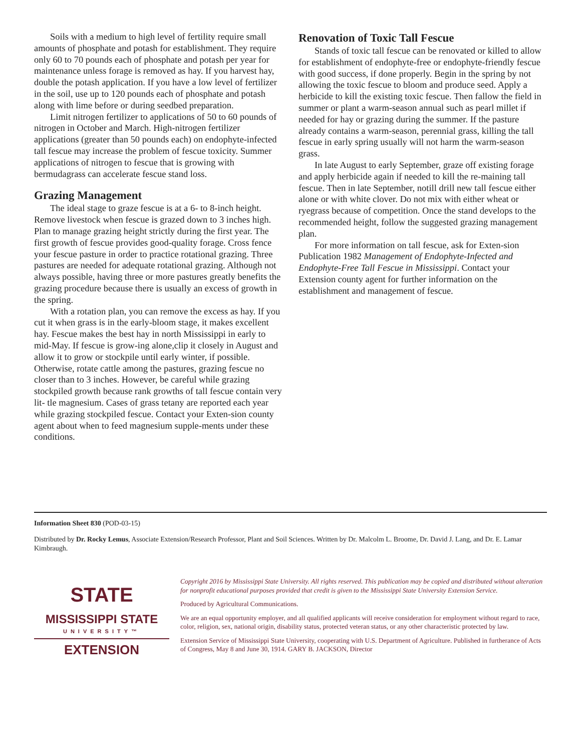Soils with a medium to high level of fertility require small amounts of phosphate and potash for establishment. They require only 60 to 70 pounds each of phosphate and potash per year for maintenance unless forage is removed as hay. If you harvest hay, double the potash application. If you have a low level of fertilizer in the soil, use up to 120 pounds each of phosphate and potash along with lime before or during seedbed preparation.
Limit nitrogen fertilizer to applications of 50 to 60 pounds of nitrogen in October and March. High-nitrogen fertilizer applications (greater than 50 pounds each) on endophyte-infected tall fescue may increase the problem of fescue toxicity. Summer applications of nitrogen to fescue that is growing with bermudagrass can accelerate fescue stand loss.
Grazing Management
The ideal stage to graze fescue is at a 6- to 8-inch height. Remove livestock when fescue is grazed down to 3 inches high. Plan to manage grazing height strictly during the first year. The first growth of fescue provides good-quality forage. Cross fence your fescue pasture in order to practice rotational grazing. Three pastures are needed for adequate rotational grazing. Although not always possible, having three or more pastures greatly benefits the grazing procedure because there is usually an excess of growth in the spring.
With a rotation plan, you can remove the excess as hay. If you cut it when grass is in the early-bloom stage, it makes excellent hay. Fescue makes the best hay in north Mississippi in early to mid-May. If fescue is grow-ing alone,clip it closely in August and allow it to grow or stockpile until early winter, if possible. Otherwise, rotate cattle among the pastures, grazing fescue no closer than to 3 inches. However, be careful while grazing stockpiled growth because rank growths of tall fescue contain very lit- tle magnesium. Cases of grass tetany are reported each year while grazing stockpiled fescue. Contact your Exten-sion county agent about when to feed magnesium supple-ments under these conditions.
Renovation of Toxic Tall Fescue
Stands of toxic tall fescue can be renovated or killed to allow for establishment of endophyte-free or endophyte-friendly fescue with good success, if done properly. Begin in the spring by not allowing the toxic fescue to bloom and produce seed. Apply a herbicide to kill the existing toxic fescue. Then fallow the field in summer or plant a warm-season annual such as pearl millet if needed for hay or grazing during the summer. If the pasture already contains a warm-season, perennial grass, killing the tall fescue in early spring usually will not harm the warm-season grass.
In late August to early September, graze off existing forage and apply herbicide again if needed to kill the re-maining tall fescue. Then in late September, notill drill new tall fescue either alone or with white clover. Do not mix with either wheat or ryegrass because of competition. Once the stand develops to the recommended height, follow the suggested grazing management plan.
For more information on tall fescue, ask for Exten-sion Publication 1982 Management of Endophyte-Infected and Endophyte-Free Tall Fescue in Mississippi. Contact your Extension county agent for further information on the establishment and management of fescue.
Information Sheet 830 (POD-03-15)
Distributed by Dr. Rocky Lemus, Associate Extension/Research Professor, Plant and Soil Sciences. Written by Dr. Malcolm L. Broome, Dr. David J. Lang, and Dr. E. Lamar Kimbraugh.
STATE
MISSISSIPPI STATE
UNIVERSITY™
EXTENSION
Copyright 2016 by Mississippi State University. All rights reserved. This publication may be copied and distributed without alteration for nonprofit educational purposes provided that credit is given to the Mississippi State University Extension Service.
Produced by Agricultural Communications.
We are an equal opportunity employer, and all qualified applicants will receive consideration for employment without regard to race, color, religion, sex, national origin, disability status, protected veteran status, or any other characteristic protected by law.
Extension Service of Mississippi State University, cooperating with U.S. Department of Agriculture. Published in furtherance of Acts of Congress, May 8 and June 30, 1914. GARY B. JACKSON, Director